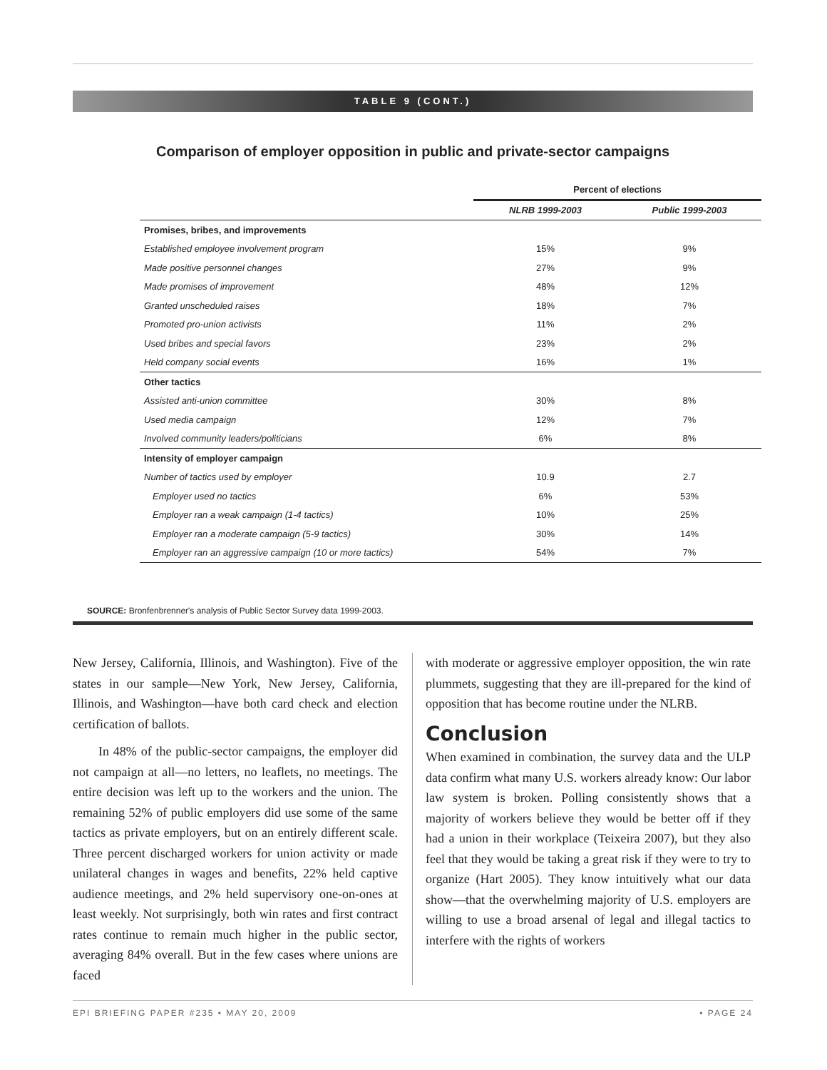TABLE 9 (CONT.)
Comparison of employer opposition in public and private-sector campaigns
| | Percent of elections | |
| --- | --- | --- |
| | NLRB 1999-2003 | Public 1999-2003 |
| Promises, bribes, and improvements | | |
| Established employee involvement program | 15% | 9% |
| Made positive personnel changes | 27% | 9% |
| Made promises of improvement | 48% | 12% |
| Granted unscheduled raises | 18% | 7% |
| Promoted pro-union activists | 11% | 2% |
| Used bribes and special favors | 23% | 2% |
| Held company social events | 16% | 1% |
| Other tactics | | |
| Assisted anti-union committee | 30% | 8% |
| Used media campaign | 12% | 7% |
| Involved community leaders/politicians | 6% | 8% |
| Intensity of employer campaign | | |
| Number of tactics used by employer | 10.9 | 2.7 |
| Employer used no tactics | 6% | 53% |
| Employer ran a weak campaign (1-4 tactics) | 10% | 25% |
| Employer ran a moderate campaign (5-9 tactics) | 30% | 14% |
| Employer ran an aggressive campaign (10 or more tactics) | 54% | 7% |
SOURCE: Bronfenbrenner's analysis of Public Sector Survey data 1999-2003.
New Jersey, California, Illinois, and Washington). Five of the states in our sample—New York, New Jersey, California, Illinois, and Washington—have both card check and election certification of ballots.
In 48% of the public-sector campaigns, the employer did not campaign at all—no letters, no leaflets, no meetings. The entire decision was left up to the workers and the union. The remaining 52% of public employers did use some of the same tactics as private employers, but on an entirely different scale. Three percent discharged workers for union activity or made unilateral changes in wages and benefits, 22% held captive audience meetings, and 2% held supervisory one-on-ones at least weekly. Not surprisingly, both win rates and first contract rates continue to remain much higher in the public sector, averaging 84% overall. But in the few cases where unions are faced
with moderate or aggressive employer opposition, the win rate plummets, suggesting that they are ill-prepared for the kind of opposition that has become routine under the NLRB.
Conclusion
When examined in combination, the survey data and the ULP data confirm what many U.S. workers already know: Our labor law system is broken. Polling consistently shows that a majority of workers believe they would be better off if they had a union in their workplace (Teixeira 2007), but they also feel that they would be taking a great risk if they were to try to organize (Hart 2005). They know intuitively what our data show—that the overwhelming majority of U.S. employers are willing to use a broad arsenal of legal and illegal tactics to interfere with the rights of workers
EPI BRIEFING PAPER #235 • MAY 20, 2009 • PAGE 24